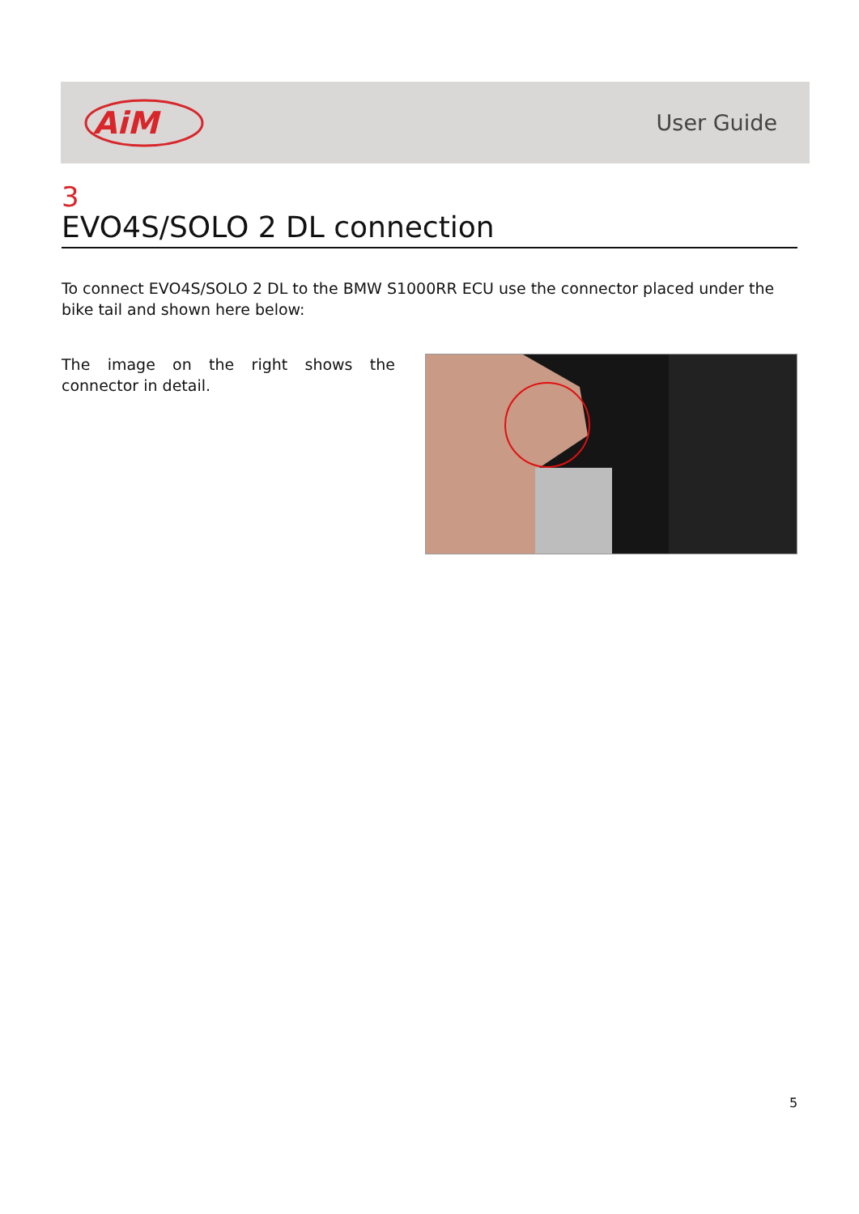AiM
User Guide
3
EVO4S/SOLO 2 DL connection
To connect EVO4S/SOLO 2 DL to the BMW S1000RR ECU use the connector placed under the bike tail and shown here below:
The image on the right shows the connector in detail.
5